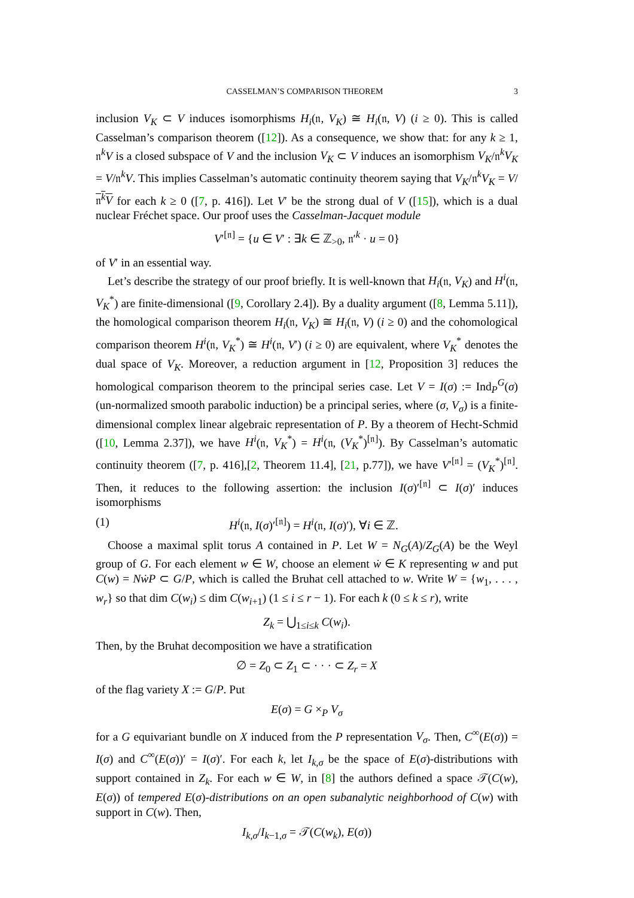CASSELMAN’S COMPARISON THEOREM 3
inclusion V<sub>K</sub> ⊂ V induces isomorphisms H<sub>i</sub>(𝔫, V<sub>K</sub>) ≅ H<sub>i</sub>(𝔫, V) (i ≥ 0). This is called Casselman’s comparison theorem ([12]). As a consequence, we show that: for any k ≥ 1, 𝔫<sup>k</sup>V is a closed subspace of V and the inclusion V<sub>K</sub> ⊂ V induces an isomorphism V<sub>K</sub>/𝔫<sup>k</sup>V<sub>K</sub> = V/𝔫<sup>k</sup>V. This implies Casselman’s automatic continuity theorem saying that V<sub>K</sub>/𝔫<sup>k</sup>V<sub>K</sub> = V/𝔫<sup>k</sup>V for each k ≥ 0 ([7, p. 416]). Let V′ be the strong dual of V ([15]), which is a dual nuclear Fréchet space. Our proof uses the Casselman-Jacquet module
V′<sup>[𝔫]</sup> = {u ∈ V′ : ∃k ∈ ℤ<sub>>0</sub>, 𝔫′<sup>k</sup> · u = 0}
of V′ in an essential way.
Let’s describe the strategy of our proof briefly. It is well-known that H<sub>i</sub>(𝔫, V<sub>K</sub>) and H<sup>i</sup>(𝔫, V<sub>K</sub><sup>*</sup>) are finite-dimensional ([9, Corollary 2.4]). By a duality argument ([8, Lemma 5.11]), the homological comparison theorem H<sub>i</sub>(𝔫, V<sub>K</sub>) ≅ H<sub>i</sub>(𝔫, V) (i ≥ 0) and the cohomological comparison theorem H<sup>i</sup>(𝔫, V<sub>K</sub><sup>*</sup>) ≅ H<sup>i</sup>(𝔫, V′) (i ≥ 0) are equivalent, where V<sub>K</sub><sup>*</sup> denotes the dual space of V<sub>K</sub>. Moreover, a reduction argument in [12, Proposition 3] reduces the homological comparison theorem to the principal series case. Let V = I(σ) := Ind<sub>P</sub><sup>G</sup>(σ) (un-normalized smooth parabolic induction) be a principal series, where (σ, V<sub>σ</sub>) is a finite-dimensional complex linear algebraic representation of P. By a theorem of Hecht-Schmid ([10, Lemma 2.37]), we have H<sup>i</sup>(𝔫, V<sub>K</sub><sup>*</sup>) = H<sup>i</sup>(𝔫, (V<sub>K</sub><sup>*</sup>)<sup>[𝔫]</sup>). By Casselman’s automatic continuity theorem ([7, p. 416],[2, Theorem 11.4], [21, p.77]), we have V′<sup>[𝔫]</sup> = (V<sub>K</sub><sup>*</sup>)<sup>[𝔫]</sup>. Then, it reduces to the following assertion: the inclusion I(σ)′<sup>[𝔫]</sup> ⊂ I(σ)′ induces isomorphisms
(1) H<sup>i</sup>(𝔫, I(σ)′<sup>[𝔫]</sup>) = H<sup>i</sup>(𝔫, I(σ)′), ∀i ∈ ℤ.
Choose a maximal split torus A contained in P. Let W = N<sub>G</sub>(A)/Z<sub>G</sub>(A) be the Weyl group of G. For each element w ∈ W, choose an element ẇ ∈ K representing w and put C(w) = NẇP ⊂ G/P, which is called the Bruhat cell attached to w. Write W = {w<sub>1</sub>, . . . , w<sub>r</sub>} so that dim C(w<sub>i</sub>) ≤ dim C(w<sub>i+1</sub>) (1 ≤ i ≤ r − 1). For each k (0 ≤ k ≤ r), write
Z<sub>k</sub> = ⋃<sub>1≤i≤k</sub> C(w<sub>i</sub>).
Then, by the Bruhat decomposition we have a stratification
∅ = Z<sub>0</sub> ⊂ Z<sub>1</sub> ⊂ · · · ⊂ Z<sub>r</sub> = X
of the flag variety X := G/P. Put
E(σ) = G ×<sub>P</sub> V<sub>σ</sub>
for a G equivariant bundle on X induced from the P representation V<sub>σ</sub>. Then, C<sup>∞</sup>(E(σ)) = I(σ) and C<sup>∞</sup>(E(σ))′ = I(σ)′. For each k, let I<sub>k,σ</sub> be the space of E(σ)-distributions with support contained in Z<sub>k</sub>. For each w ∈ W, in [8] the authors defined a space 𝒯(C(w), E(σ)) of tempered E(σ)-distributions on an open subanalytic neighborhood of C(w) with support in C(w). Then,
I<sub>k,σ</sub>/I<sub>k−1,σ</sub> = 𝒯(C(w<sub>k</sub>), E(σ))